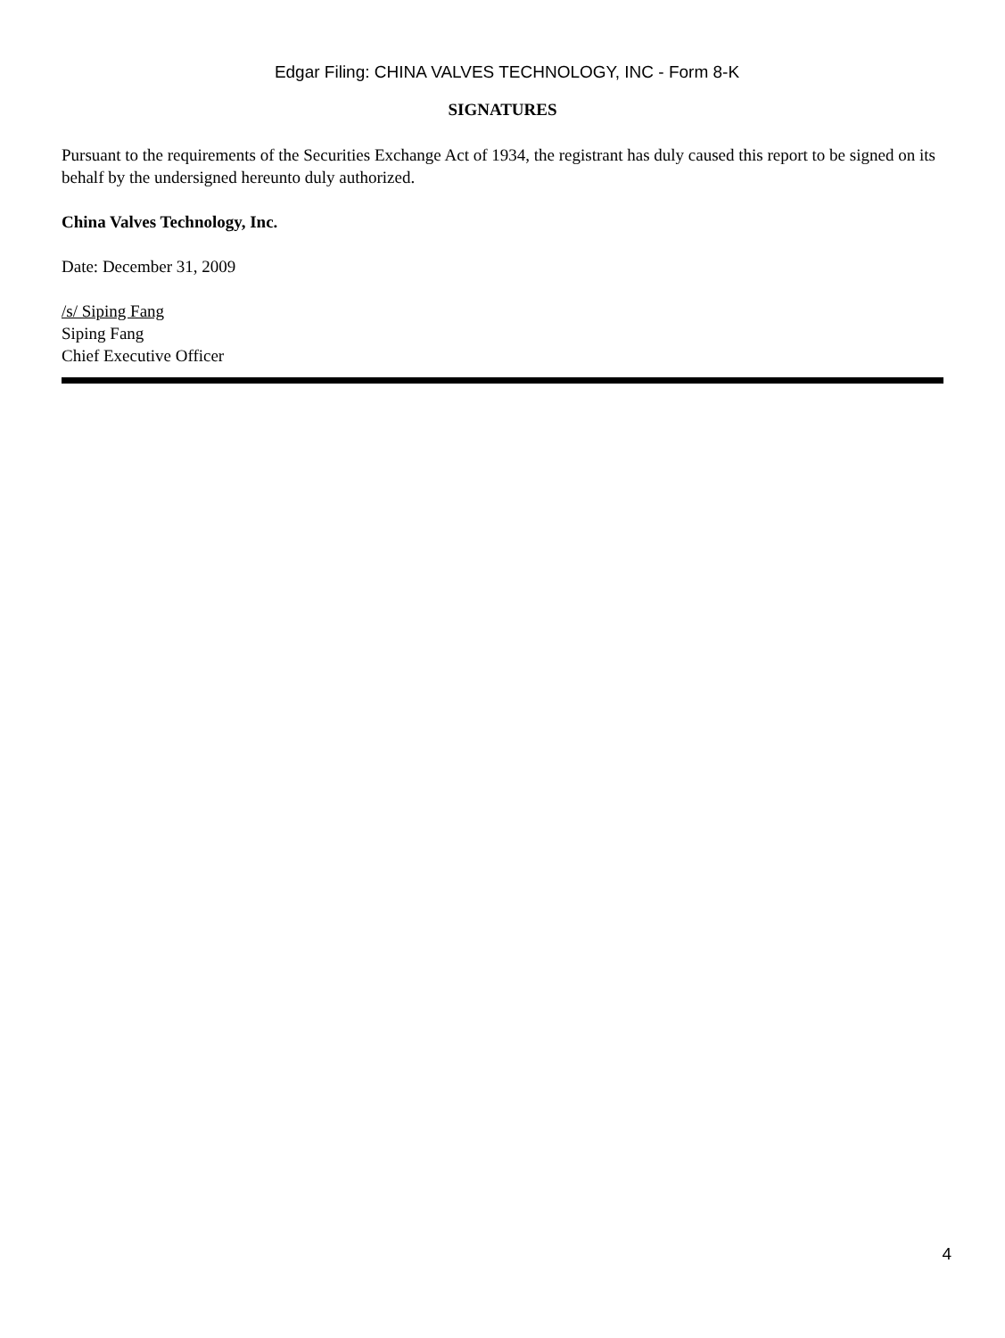Edgar Filing: CHINA VALVES TECHNOLOGY, INC - Form 8-K
SIGNATURES
Pursuant to the requirements of the Securities Exchange Act of 1934, the registrant has duly caused this report to be signed on its behalf by the undersigned hereunto duly authorized.
China Valves Technology, Inc.
Date: December 31, 2009
/s/ Siping Fang
Siping Fang
Chief Executive Officer
4